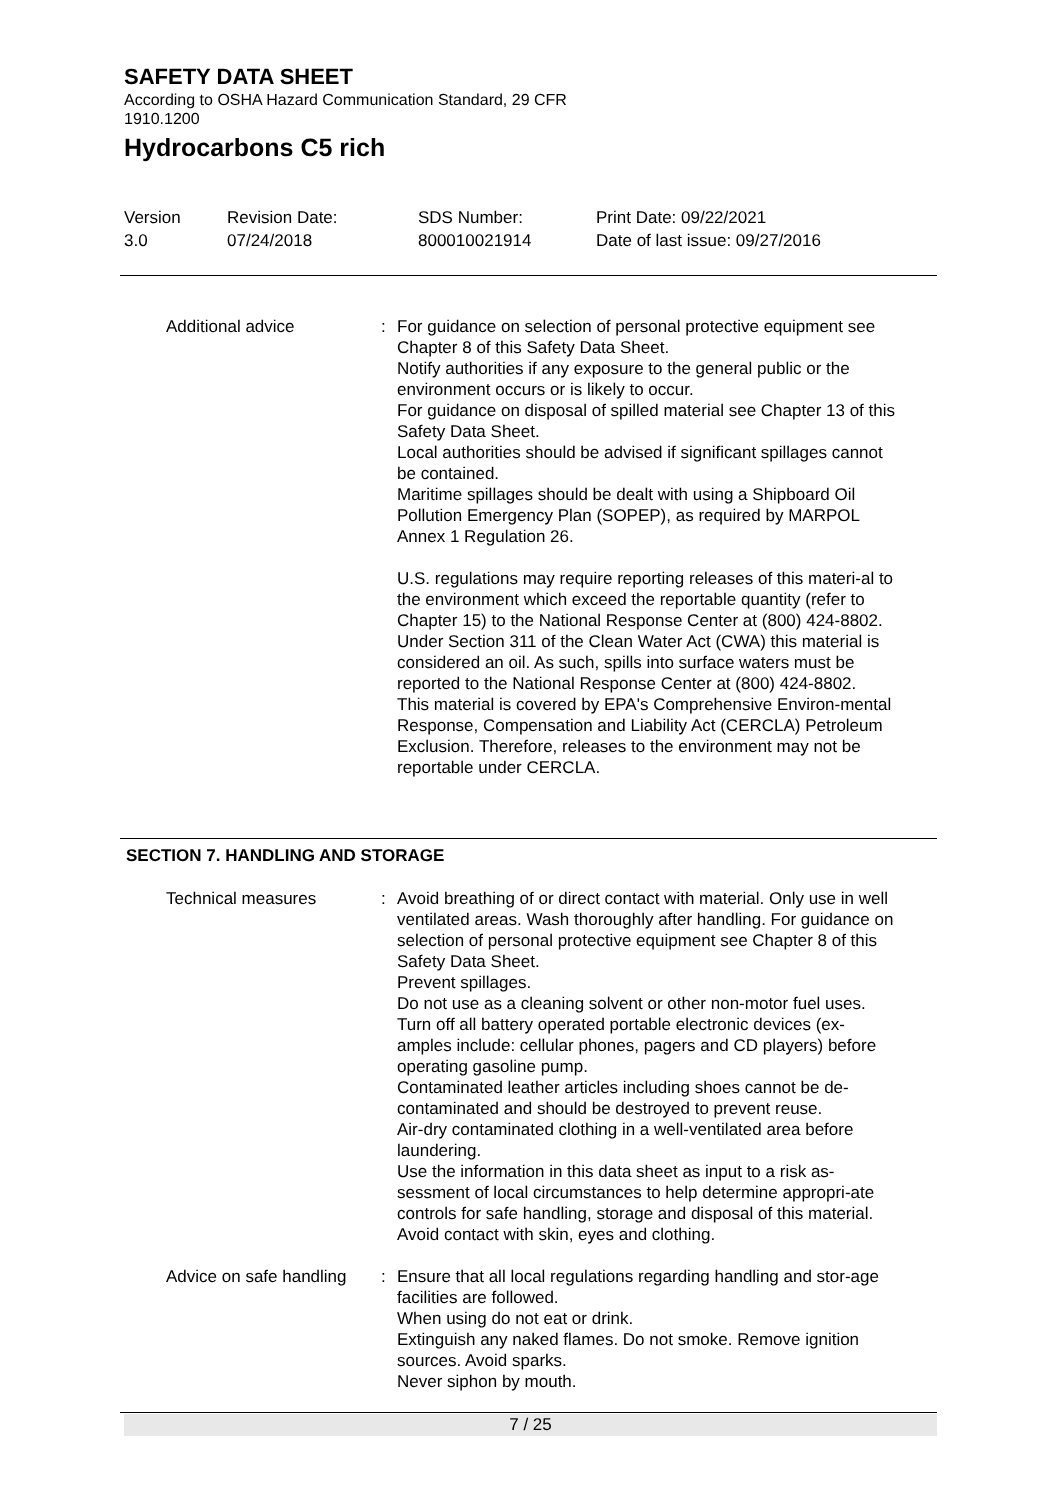SAFETY DATA SHEET
According to OSHA Hazard Communication Standard, 29 CFR
1910.1200
Hydrocarbons C5 rich
Version
3.0
Revision Date:
07/24/2018
SDS Number:
800010021914
Print Date: 09/22/2021
Date of last issue: 09/27/2016
Additional advice : For guidance on selection of personal protective equipment see Chapter 8 of this Safety Data Sheet.
Notify authorities if any exposure to the general public or the environment occurs or is likely to occur.
For guidance on disposal of spilled material see Chapter 13 of this Safety Data Sheet.
Local authorities should be advised if significant spillages cannot be contained.
Maritime spillages should be dealt with using a Shipboard Oil Pollution Emergency Plan (SOPEP), as required by MARPOL Annex 1 Regulation 26.
U.S. regulations may require reporting releases of this materi-al to the environment which exceed the reportable quantity (refer to Chapter 15) to the National Response Center at (800) 424-8802.
Under Section 311 of the Clean Water Act (CWA) this material is considered an oil. As such, spills into surface waters must be reported to the National Response Center at (800) 424-8802.
This material is covered by EPA's Comprehensive Environ-mental Response, Compensation and Liability Act (CERCLA) Petroleum Exclusion. Therefore, releases to the environment may not be reportable under CERCLA.
SECTION 7. HANDLING AND STORAGE
Technical measures : Avoid breathing of or direct contact with material. Only use in well ventilated areas. Wash thoroughly after handling. For guidance on selection of personal protective equipment see Chapter 8 of this Safety Data Sheet.
Prevent spillages.
Do not use as a cleaning solvent or other non-motor fuel uses.
Turn off all battery operated portable electronic devices (ex-amples include: cellular phones, pagers and CD players) before operating gasoline pump.
Contaminated leather articles including shoes cannot be de-contaminated and should be destroyed to prevent reuse.
Air-dry contaminated clothing in a well-ventilated area before laundering.
Use the information in this data sheet as input to a risk as-sessment of local circumstances to help determine appropri-ate controls for safe handling, storage and disposal of this material.
Avoid contact with skin, eyes and clothing.
Advice on safe handling : Ensure that all local regulations regarding handling and stor-age facilities are followed.
When using do not eat or drink.
Extinguish any naked flames. Do not smoke. Remove ignition sources. Avoid sparks.
Never siphon by mouth.
7 / 25